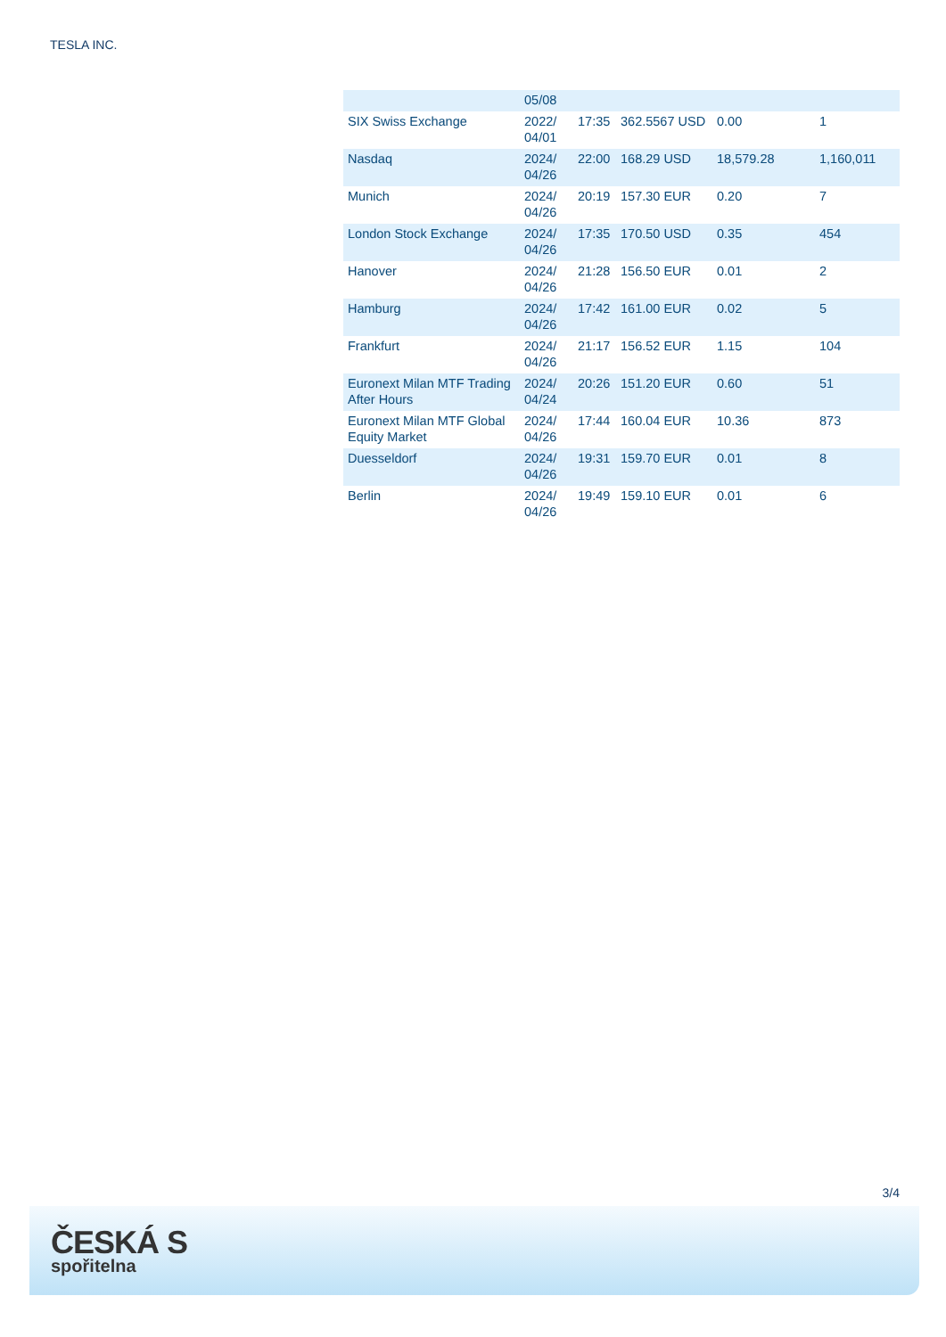TESLA INC.
| | 05/08 | | | | |
| SIX Swiss Exchange | 2022/ 04/01 | 17:35 | 362.5567 USD | 0.00 | 1 |
| Nasdaq | 2024/ 04/26 | 22:00 | 168.29 USD | 18,579.28 | 1,160,011 |
| Munich | 2024/ 04/26 | 20:19 | 157.30 EUR | 0.20 | 7 |
| London Stock Exchange | 2024/ 04/26 | 17:35 | 170.50 USD | 0.35 | 454 |
| Hanover | 2024/ 04/26 | 21:28 | 156.50 EUR | 0.01 | 2 |
| Hamburg | 2024/ 04/26 | 17:42 | 161.00 EUR | 0.02 | 5 |
| Frankfurt | 2024/ 04/26 | 21:17 | 156.52 EUR | 1.15 | 104 |
| Euronext Milan MTF Trading After Hours | 2024/ 04/24 | 20:26 | 151.20 EUR | 0.60 | 51 |
| Euronext Milan MTF Global Equity Market | 2024/ 04/26 | 17:44 | 160.04 EUR | 10.36 | 873 |
| Duesseldorf | 2024/ 04/26 | 19:31 | 159.70 EUR | 0.01 | 8 |
| Berlin | 2024/ 04/26 | 19:49 | 159.10 EUR | 0.01 | 6 |
3/4
ČESKÁ S
spořitelna